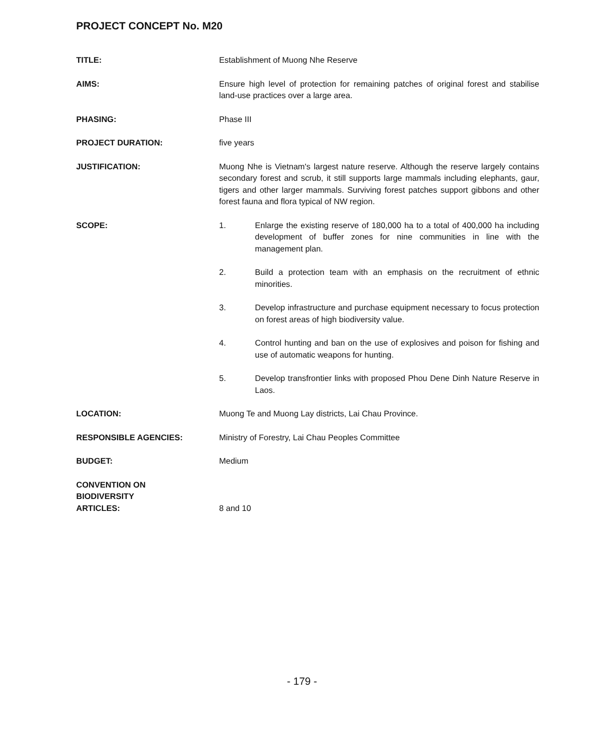PROJECT CONCEPT No. M20
TITLE: Establishment of Muong Nhe Reserve
AIMS: Ensure high level of protection for remaining patches of original forest and stabilise land-use practices over a large area.
PHASING: Phase III
PROJECT DURATION: five years
JUSTIFICATION: Muong Nhe is Vietnam's largest nature reserve. Although the reserve largely contains secondary forest and scrub, it still supports large mammals including elephants, gaur, tigers and other larger mammals. Surviving forest patches support gibbons and other forest fauna and flora typical of NW region.
SCOPE: 1. Enlarge the existing reserve of 180,000 ha to a total of 400,000 ha including development of buffer zones for nine communities in line with the management plan.
2. Build a protection team with an emphasis on the recruitment of ethnic minorities.
3. Develop infrastructure and purchase equipment necessary to focus protection on forest areas of high biodiversity value.
4. Control hunting and ban on the use of explosives and poison for fishing and use of automatic weapons for hunting.
5. Develop transfrontier links with proposed Phou Dene Dinh Nature Reserve in Laos.
LOCATION: Muong Te and Muong Lay districts, Lai Chau Province.
RESPONSIBLE AGENCIES: Ministry of Forestry, Lai Chau Peoples Committee
BUDGET: Medium
CONVENTION ON
BIODIVERSITY
ARTICLES:
8 and 10
- 179 -